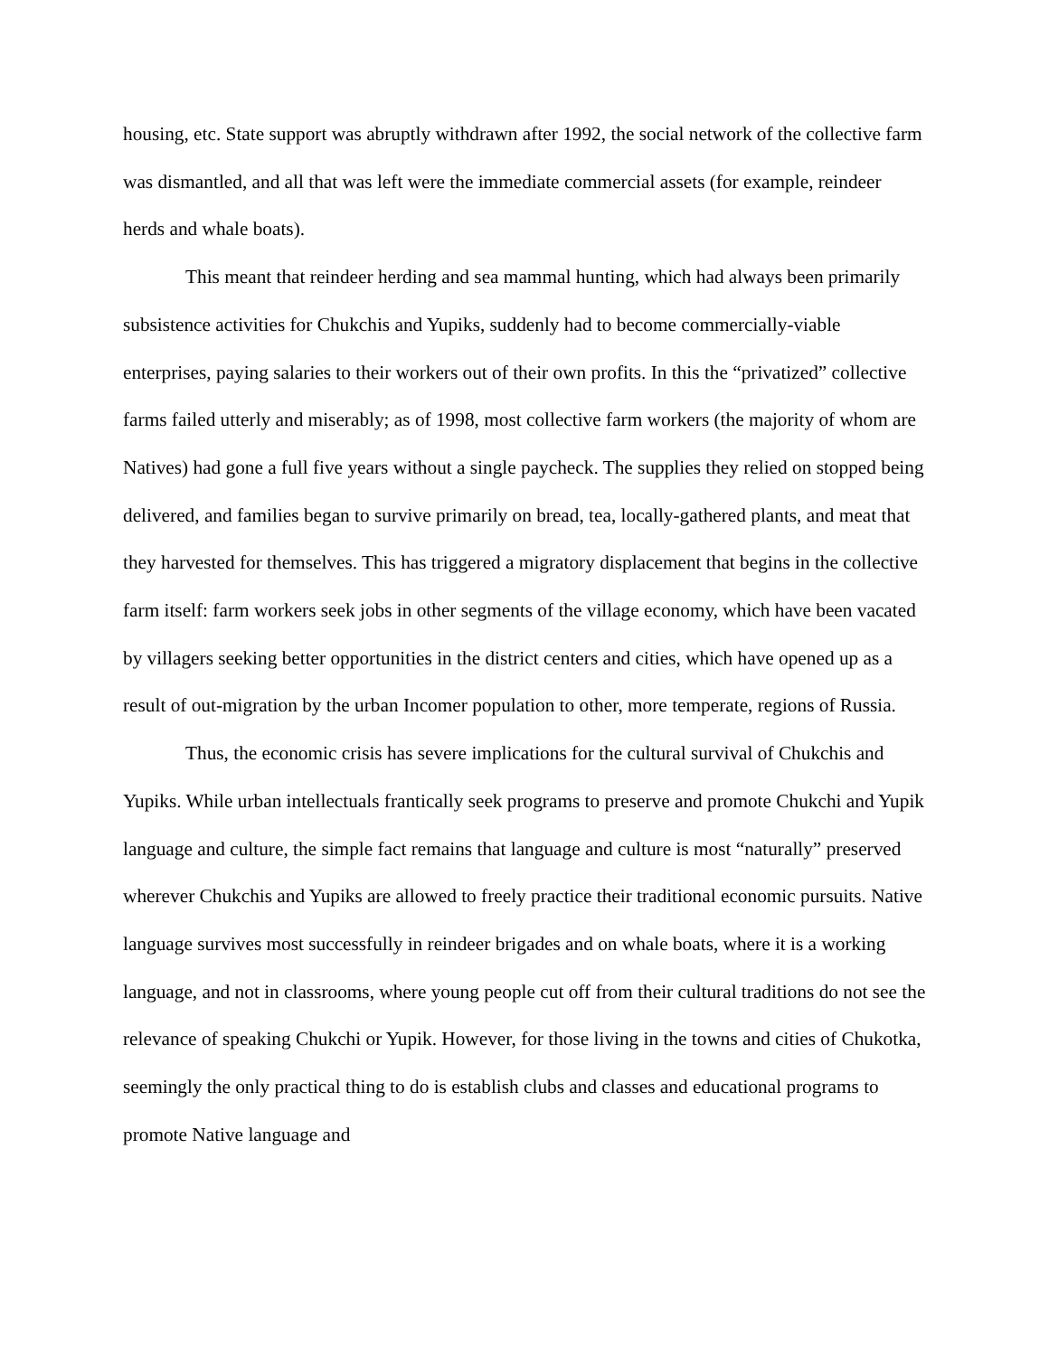housing, etc. State support was abruptly withdrawn after 1992, the social network of the collective farm was dismantled, and all that was left were the immediate commercial assets (for example, reindeer herds and whale boats).
This meant that reindeer herding and sea mammal hunting, which had always been primarily subsistence activities for Chukchis and Yupiks, suddenly had to become commercially-viable enterprises, paying salaries to their workers out of their own profits. In this the “privatized” collective farms failed utterly and miserably; as of 1998, most collective farm workers (the majority of whom are Natives) had gone a full five years without a single paycheck. The supplies they relied on stopped being delivered, and families began to survive primarily on bread, tea, locally-gathered plants, and meat that they harvested for themselves. This has triggered a migratory displacement that begins in the collective farm itself: farm workers seek jobs in other segments of the village economy, which have been vacated by villagers seeking better opportunities in the district centers and cities, which have opened up as a result of out-migration by the urban Incomer population to other, more temperate, regions of Russia.
Thus, the economic crisis has severe implications for the cultural survival of Chukchis and Yupiks. While urban intellectuals frantically seek programs to preserve and promote Chukchi and Yupik language and culture, the simple fact remains that language and culture is most “naturally” preserved wherever Chukchis and Yupiks are allowed to freely practice their traditional economic pursuits. Native language survives most successfully in reindeer brigades and on whale boats, where it is a working language, and not in classrooms, where young people cut off from their cultural traditions do not see the relevance of speaking Chukchi or Yupik. However, for those living in the towns and cities of Chukotka, seemingly the only practical thing to do is establish clubs and classes and educational programs to promote Native language and